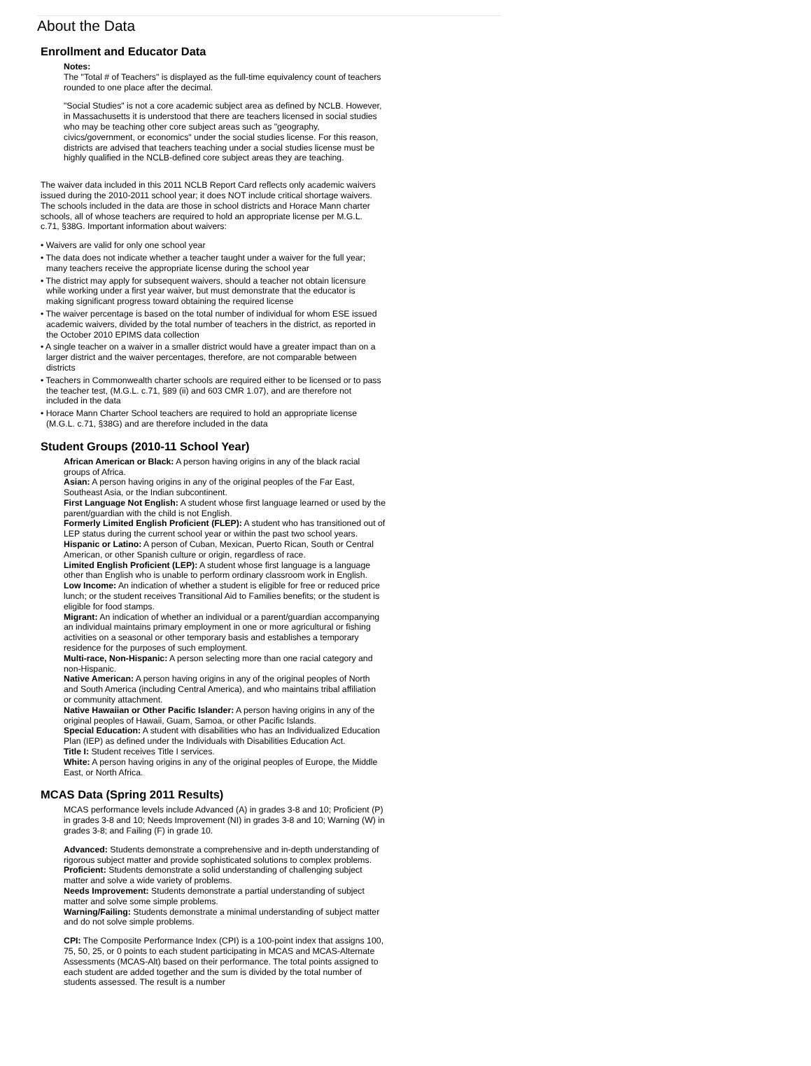About the Data
Enrollment and Educator Data
Notes:
The "Total # of Teachers" is displayed as the full-time equivalency count of teachers rounded to one place after the decimal.
"Social Studies" is not a core academic subject area as defined by NCLB. However, in Massachusetts it is understood that there are teachers licensed in social studies who may be teaching other core subject areas such as "geography, civics/government, or economics" under the social studies license. For this reason, districts are advised that teachers teaching under a social studies license must be highly qualified in the NCLB-defined core subject areas they are teaching.
The waiver data included in this 2011 NCLB Report Card reflects only academic waivers issued during the 2010-2011 school year; it does NOT include critical shortage waivers. The schools included in the data are those in school districts and Horace Mann charter schools, all of whose teachers are required to hold an appropriate license per M.G.L. c.71, §38G. Important information about waivers:
• Waivers are valid for only one school year
• The data does not indicate whether a teacher taught under a waiver for the full year; many teachers receive the appropriate license during the school year
• The district may apply for subsequent waivers, should a teacher not obtain licensure while working under a first year waiver, but must demonstrate that the educator is making significant progress toward obtaining the required license
• The waiver percentage is based on the total number of individual for whom ESE issued academic waivers, divided by the total number of teachers in the district, as reported in the October 2010 EPIMS data collection
• A single teacher on a waiver in a smaller district would have a greater impact than on a larger district and the waiver percentages, therefore, are not comparable between districts
• Teachers in Commonwealth charter schools are required either to be licensed or to pass the teacher test, (M.G.L. c.71, §89 (ii) and 603 CMR 1.07), and are therefore not included in the data
• Horace Mann Charter School teachers are required to hold an appropriate license (M.G.L. c.71, §38G) and are therefore included in the data
Student Groups (2010-11 School Year)
African American or Black: A person having origins in any of the black racial groups of Africa.
Asian: A person having origins in any of the original peoples of the Far East, Southeast Asia, or the Indian subcontinent.
First Language Not English: A student whose first language learned or used by the parent/guardian with the child is not English.
Formerly Limited English Proficient (FLEP): A student who has transitioned out of LEP status during the current school year or within the past two school years.
Hispanic or Latino: A person of Cuban, Mexican, Puerto Rican, South or Central American, or other Spanish culture or origin, regardless of race.
Limited English Proficient (LEP): A student whose first language is a language other than English who is unable to perform ordinary classroom work in English.
Low Income: An indication of whether a student is eligible for free or reduced price lunch; or the student receives Transitional Aid to Families benefits; or the student is eligible for food stamps.
Migrant: An indication of whether an individual or a parent/guardian accompanying an individual maintains primary employment in one or more agricultural or fishing activities on a seasonal or other temporary basis and establishes a temporary residence for the purposes of such employment.
Multi-race, Non-Hispanic: A person selecting more than one racial category and non-Hispanic.
Native American: A person having origins in any of the original peoples of North and South America (including Central America), and who maintains tribal affiliation or community attachment.
Native Hawaiian or Other Pacific Islander: A person having origins in any of the original peoples of Hawaii, Guam, Samoa, or other Pacific Islands.
Special Education: A student with disabilities who has an Individualized Education Plan (IEP) as defined under the Individuals with Disabilities Education Act.
Title I: Student receives Title I services.
White: A person having origins in any of the original peoples of Europe, the Middle East, or North Africa.
MCAS Data (Spring 2011 Results)
MCAS performance levels include Advanced (A) in grades 3-8 and 10; Proficient (P) in grades 3-8 and 10; Needs Improvement (NI) in grades 3-8 and 10; Warning (W) in grades 3-8; and Failing (F) in grade 10.
Advanced: Students demonstrate a comprehensive and in-depth understanding of rigorous subject matter and provide sophisticated solutions to complex problems.
Proficient: Students demonstrate a solid understanding of challenging subject matter and solve a wide variety of problems.
Needs Improvement: Students demonstrate a partial understanding of subject matter and solve some simple problems.
Warning/Failing: Students demonstrate a minimal understanding of subject matter and do not solve simple problems.
CPI: The Composite Performance Index (CPI) is a 100-point index that assigns 100, 75, 50, 25, or 0 points to each student participating in MCAS and MCAS-Alternate Assessments (MCAS-Alt) based on their performance. The total points assigned to each student are added together and the sum is divided by the total number of students assessed. The result is a number